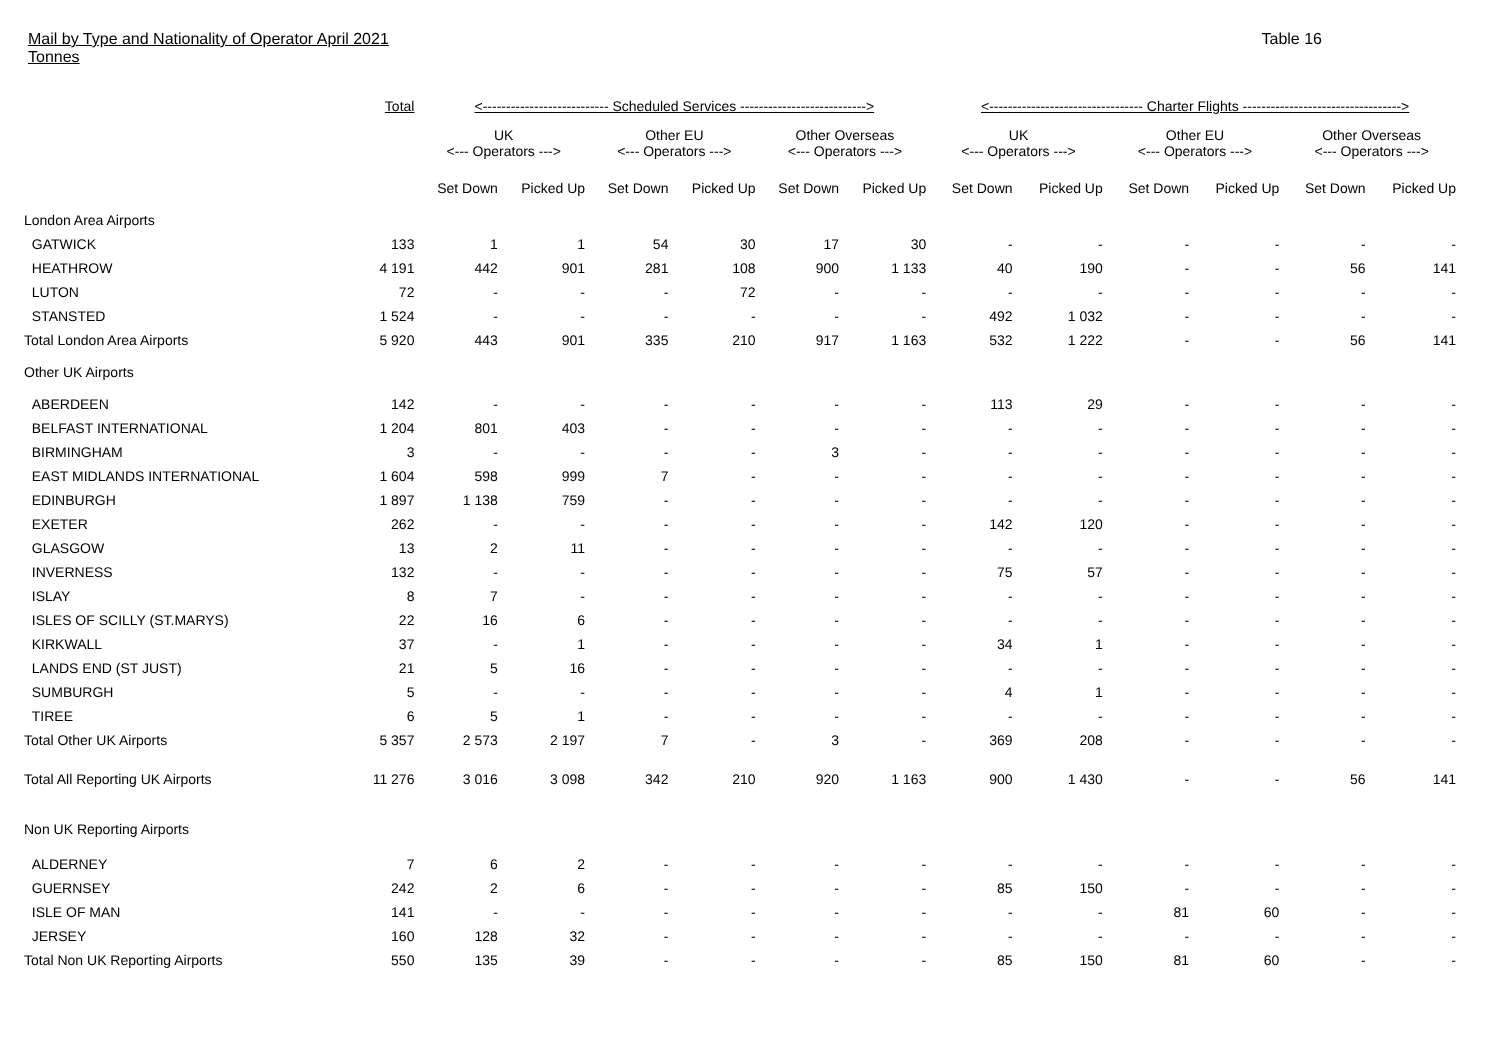Mail by Type and Nationality of Operator April 2021
Tonnes
Table 16
| | Total | <--------------------------- Scheduled Services ---------------------------> | | | | | | <--------------------------------- Charter Flights ----------------------------------> | | | | | |
| --- | --- | --- | --- | --- | --- | --- | --- | --- | --- | --- | --- | --- | --- |
| | | UK <--- Operators ---> | | Other EU <--- Operators ---> | | Other Overseas <--- Operators ---> | | UK <--- Operators ---> | | Other EU <--- Operators ---> | | Other Overseas <--- Operators ---> | |
| | | Set Down | Picked Up | Set Down | Picked Up | Set Down | Picked Up | Set Down | Picked Up | Set Down | Picked Up | Set Down | Picked Up |
| London Area Airports | | | | | | | | | | | | | |
| GATWICK | 133 | 1 | 1 | 54 | 30 | 17 | 30 | - | - | - | - | - | - |
| HEATHROW | 4 191 | 442 | 901 | 281 | 108 | 900 | 1 133 | 40 | 190 | - | - | 56 | 141 |
| LUTON | 72 | - | - | - | 72 | - | - | - | - | - | - | - | - |
| STANSTED | 1 524 | - | - | - | - | - | - | 492 | 1 032 | - | - | - | - |
| Total London Area Airports | 5 920 | 443 | 901 | 335 | 210 | 917 | 1 163 | 532 | 1 222 | - | - | 56 | 141 |
| Other UK Airports | | | | | | | | | | | | | |
| ABERDEEN | 142 | - | - | - | - | - | - | 113 | 29 | - | - | - | - |
| BELFAST INTERNATIONAL | 1 204 | 801 | 403 | - | - | - | - | - | - | - | - | - | - |
| BIRMINGHAM | 3 | - | - | - | - | 3 | - | - | - | - | - | - | - |
| EAST MIDLANDS INTERNATIONAL | 1 604 | 598 | 999 | 7 | - | - | - | - | - | - | - | - | - |
| EDINBURGH | 1 897 | 1 138 | 759 | - | - | - | - | - | - | - | - | - | - |
| EXETER | 262 | - | - | - | - | - | - | 142 | 120 | - | - | - | - |
| GLASGOW | 13 | 2 | 11 | - | - | - | - | - | - | - | - | - | - |
| INVERNESS | 132 | - | - | - | - | - | - | 75 | 57 | - | - | - | - |
| ISLAY | 8 | 7 | - | - | - | - | - | - | - | - | - | - | - |
| ISLES OF SCILLY (ST.MARYS) | 22 | 16 | 6 | - | - | - | - | - | - | - | - | - | - |
| KIRKWALL | 37 | - | 1 | - | - | - | - | 34 | 1 | - | - | - | - |
| LANDS END (ST JUST) | 21 | 5 | 16 | - | - | - | - | - | - | - | - | - | - |
| SUMBURGH | 5 | - | - | - | - | - | - | 4 | 1 | - | - | - | - |
| TIREE | 6 | 5 | 1 | - | - | - | - | - | - | - | - | - | - |
| Total Other UK Airports | 5 357 | 2 573 | 2 197 | 7 | - | 3 | - | 369 | 208 | - | - | - | - |
| Total All Reporting UK Airports | 11 276 | 3 016 | 3 098 | 342 | 210 | 920 | 1 163 | 900 | 1 430 | - | - | 56 | 141 |
| Non UK Reporting Airports | | | | | | | | | | | | | |
| ALDERNEY | 7 | 6 | 2 | - | - | - | - | - | - | - | - | - | - |
| GUERNSEY | 242 | 2 | 6 | - | - | - | - | 85 | 150 | - | - | - | - |
| ISLE OF MAN | 141 | - | - | - | - | - | - | - | - | 81 | 60 | - | - |
| JERSEY | 160 | 128 | 32 | - | - | - | - | - | - | - | - | - | - |
| Total Non UK Reporting Airports | 550 | 135 | 39 | - | - | - | - | 85 | 150 | 81 | 60 | - | - |